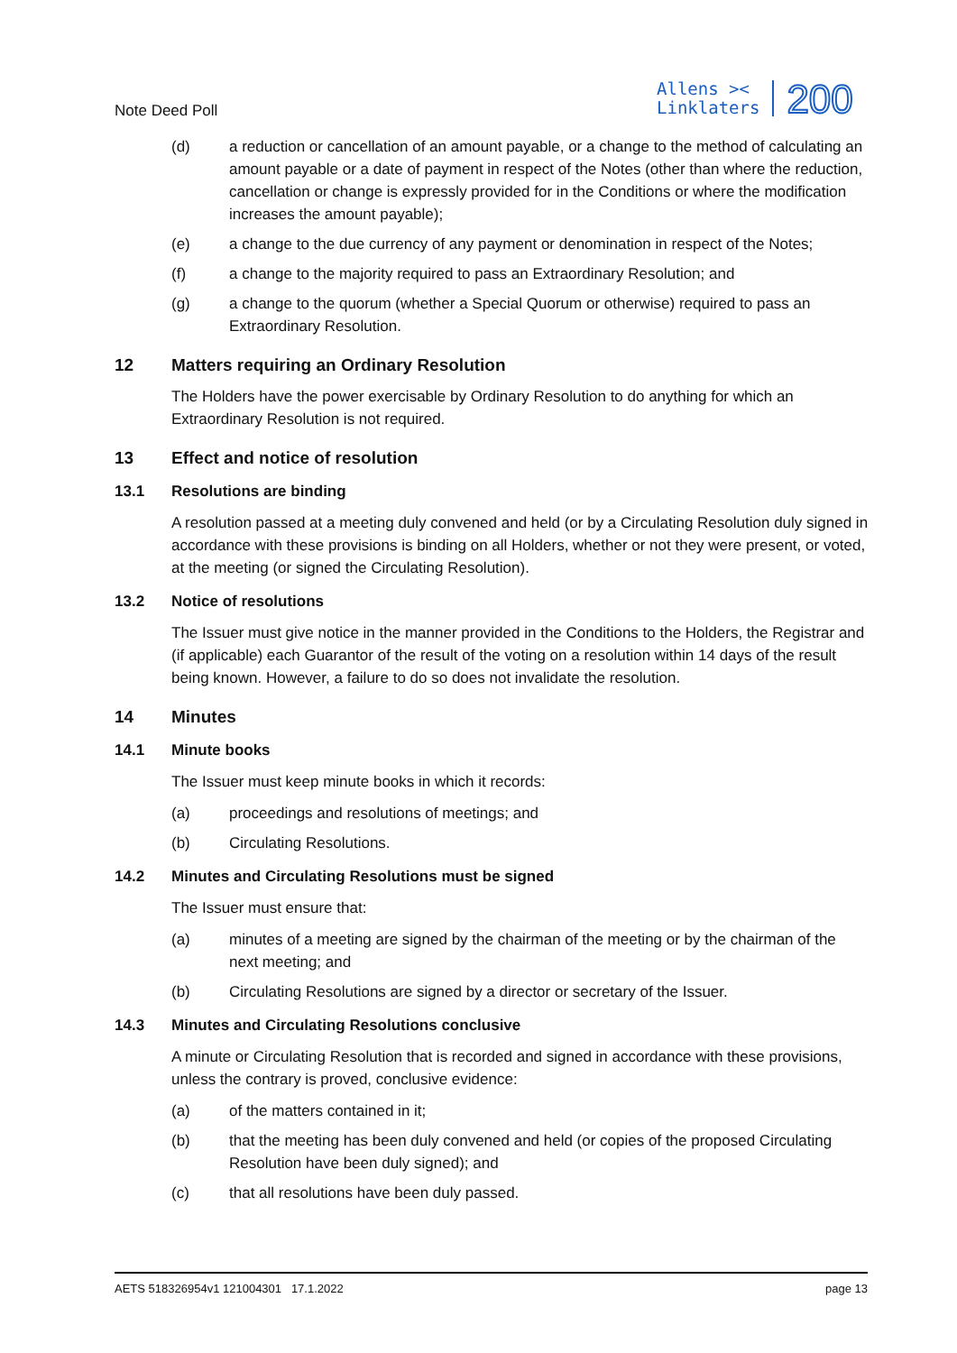Note Deed Poll
Allens ><
Linklaters
200
(d) a reduction or cancellation of an amount payable, or a change to the method of calculating an amount payable or a date of payment in respect of the Notes (other than where the reduction, cancellation or change is expressly provided for in the Conditions or where the modification increases the amount payable);
(e) a change to the due currency of any payment or denomination in respect of the Notes;
(f) a change to the majority required to pass an Extraordinary Resolution; and
(g) a change to the quorum (whether a Special Quorum or otherwise) required to pass an Extraordinary Resolution.
12 Matters requiring an Ordinary Resolution
The Holders have the power exercisable by Ordinary Resolution to do anything for which an Extraordinary Resolution is not required.
13 Effect and notice of resolution
13.1 Resolutions are binding
A resolution passed at a meeting duly convened and held (or by a Circulating Resolution duly signed in accordance with these provisions is binding on all Holders, whether or not they were present, or voted, at the meeting (or signed the Circulating Resolution).
13.2 Notice of resolutions
The Issuer must give notice in the manner provided in the Conditions to the Holders, the Registrar and (if applicable) each Guarantor of the result of the voting on a resolution within 14 days of the result being known. However, a failure to do so does not invalidate the resolution.
14 Minutes
14.1 Minute books
The Issuer must keep minute books in which it records:
(a) proceedings and resolutions of meetings; and
(b) Circulating Resolutions.
14.2 Minutes and Circulating Resolutions must be signed
The Issuer must ensure that:
(a) minutes of a meeting are signed by the chairman of the meeting or by the chairman of the next meeting; and
(b) Circulating Resolutions are signed by a director or secretary of the Issuer.
14.3 Minutes and Circulating Resolutions conclusive
A minute or Circulating Resolution that is recorded and signed in accordance with these provisions, unless the contrary is proved, conclusive evidence:
(a) of the matters contained in it;
(b) that the meeting has been duly convened and held (or copies of the proposed Circulating Resolution have been duly signed); and
(c) that all resolutions have been duly passed.
AETS 518326954v1 121004301 17.1.2022 page 13